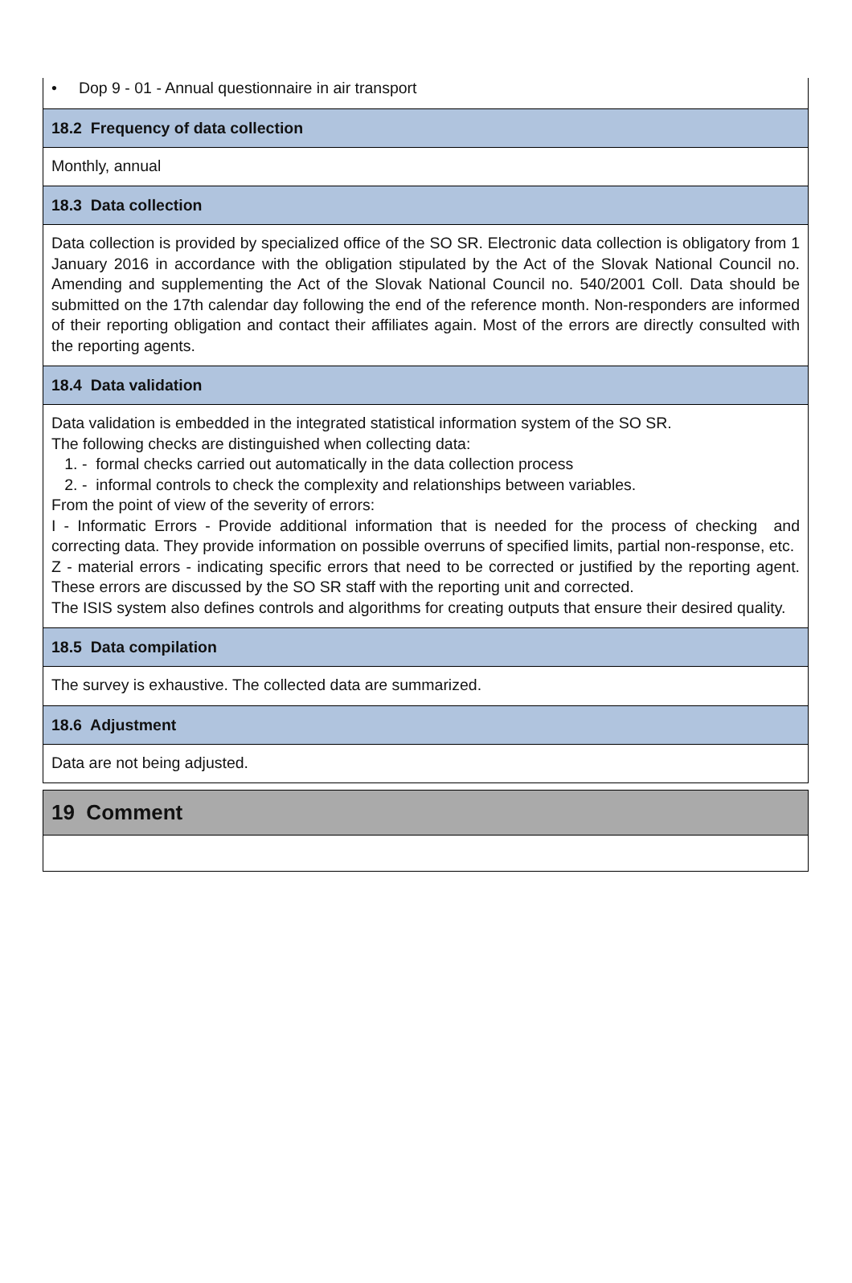• Dop 9 - 01 - Annual questionnaire in air transport
18.2 Frequency of data collection
Monthly, annual
18.3 Data collection
Data collection is provided by specialized office of the SO SR. Electronic data collection is obligatory from 1 January 2016 in accordance with the obligation stipulated by the Act of the Slovak National Council no. Amending and supplementing the Act of the Slovak National Council no. 540/2001 Coll. Data should be submitted on the 17th calendar day following the end of the reference month. Non-responders are informed of their reporting obligation and contact their affiliates again. Most of the errors are directly consulted with the reporting agents.
18.4 Data validation
Data validation is embedded in the integrated statistical information system of the SO SR.
The following checks are distinguished when collecting data:
1. - formal checks carried out automatically in the data collection process
2. - informal controls to check the complexity and relationships between variables.
From the point of view of the severity of errors:
I - Informatic Errors - Provide additional information that is needed for the process of checking and correcting data. They provide information on possible overruns of specified limits, partial non-response, etc.
Z - material errors - indicating specific errors that need to be corrected or justified by the reporting agent. These errors are discussed by the SO SR staff with the reporting unit and corrected.
The ISIS system also defines controls and algorithms for creating outputs that ensure their desired quality.
18.5 Data compilation
The survey is exhaustive. The collected data are summarized.
18.6 Adjustment
Data are not being adjusted.
19 Comment